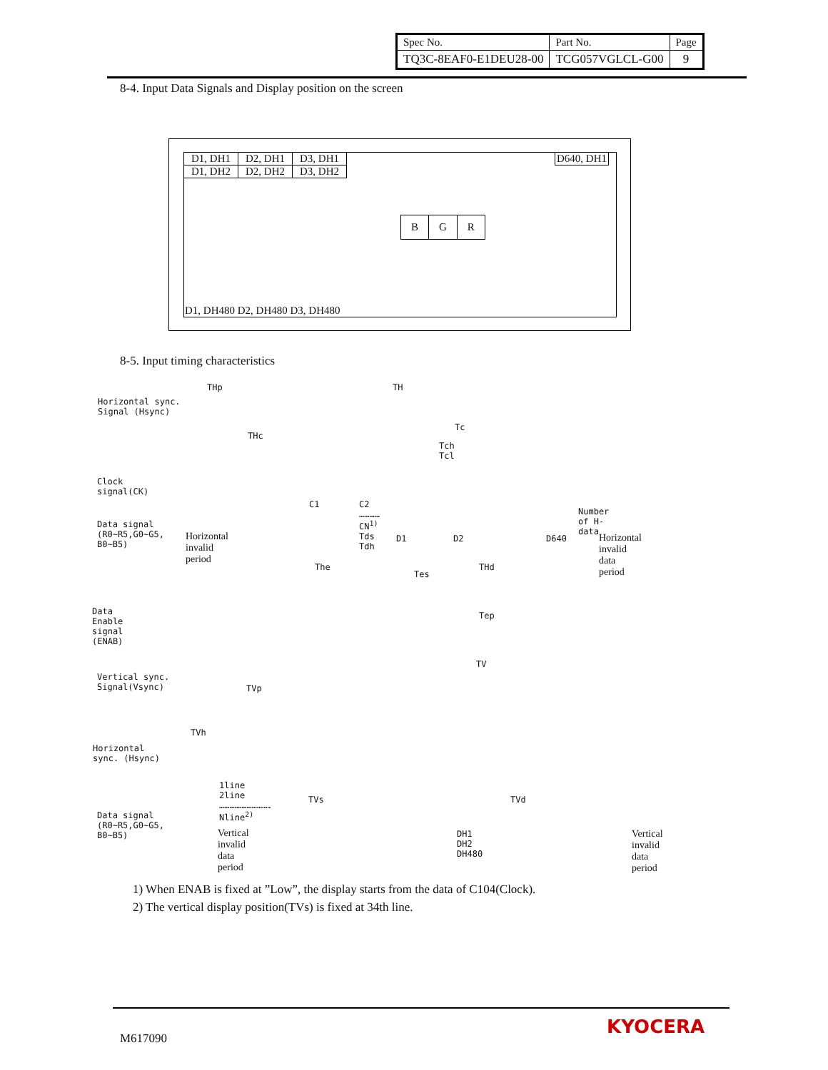| Spec No. | Part No. | Page |
| TQ3C-8EAF0-E1DEU28-00 | TCG057VGLCL-G00 | 9 |
8-4. Input Data Signals and Display position on the screen
| D1, DH1 | D2, DH1 | D3, DH1 |
| D1, DH2 | D2, DH2 | D3, DH2 |
D640, DH1
| B | G | R |
D1, DH480 D2, DH480 D3, DH480
8-5. Input timing characteristics
Horizontal sync. Signal (Hsync)
THp TH
Clock signal(CK)
THc
Tc
Tch Tcl
C1 C2 ………… CN<sup>1)</sup> Tds Tdh
Number of H-data
Data signal (R0~R5,G0~G5, B0~B5)
Horizontal invalid period D1 D2 D640 Horizontal invalid data period
The
Tes
THd
Data Enable signal (ENAB) Tep
TV
Vertical sync. Signal(Vsync)
TVp
TVh
Horizontal sync. (Hsync)
1line 2line ………………………… Nline<sup>2)</sup>
TVs TVd
Data signal (R0~R5,G0~G5, B0~B5)
Vertical invalid data period DH1 DH2 DH480 Vertical invalid data period
1) When ENAB is fixed at ”Low”, the display starts from the data of C104(Clock).
2) The vertical display position(TVs) is fixed at 34th line.
M617090
KYOCERA